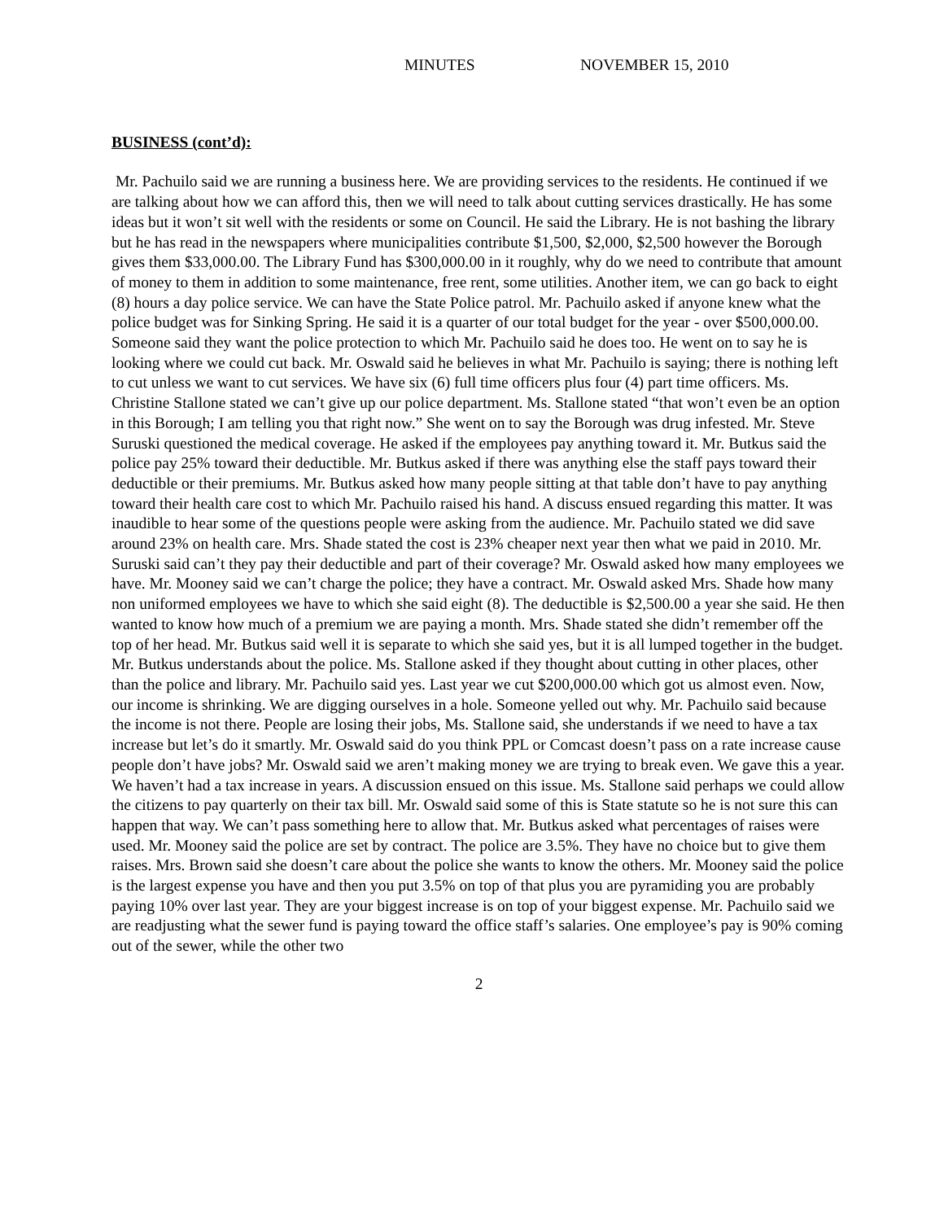MINUTES NOVEMBER 15, 2010
BUSINESS (cont’d):
Mr. Pachuilo said we are running a business here. We are providing services to the residents. He continued if we are talking about how we can afford this, then we will need to talk about cutting services drastically. He has some ideas but it won’t sit well with the residents or some on Council. He said the Library. He is not bashing the library but he has read in the newspapers where municipalities contribute $1,500, $2,000, $2,500 however the Borough gives them $33,000.00. The Library Fund has $300,000.00 in it roughly, why do we need to contribute that amount of money to them in addition to some maintenance, free rent, some utilities. Another item, we can go back to eight (8) hours a day police service. We can have the State Police patrol. Mr. Pachuilo asked if anyone knew what the police budget was for Sinking Spring. He said it is a quarter of our total budget for the year - over $500,000.00. Someone said they want the police protection to which Mr. Pachuilo said he does too. He went on to say he is looking where we could cut back. Mr. Oswald said he believes in what Mr. Pachuilo is saying; there is nothing left to cut unless we want to cut services. We have six (6) full time officers plus four (4) part time officers. Ms. Christine Stallone stated we can’t give up our police department. Ms. Stallone stated “that won’t even be an option in this Borough; I am telling you that right now.” She went on to say the Borough was drug infested. Mr. Steve Suruski questioned the medical coverage. He asked if the employees pay anything toward it. Mr. Butkus said the police pay 25% toward their deductible. Mr. Butkus asked if there was anything else the staff pays toward their deductible or their premiums. Mr. Butkus asked how many people sitting at that table don’t have to pay anything toward their health care cost to which Mr. Pachuilo raised his hand. A discuss ensued regarding this matter. It was inaudible to hear some of the questions people were asking from the audience. Mr. Pachuilo stated we did save around 23% on health care. Mrs. Shade stated the cost is 23% cheaper next year then what we paid in 2010. Mr. Suruski said can’t they pay their deductible and part of their coverage? Mr. Oswald asked how many employees we have. Mr. Mooney said we can’t charge the police; they have a contract. Mr. Oswald asked Mrs. Shade how many non uniformed employees we have to which she said eight (8). The deductible is $2,500.00 a year she said. He then wanted to know how much of a premium we are paying a month. Mrs. Shade stated she didn’t remember off the top of her head. Mr. Butkus said well it is separate to which she said yes, but it is all lumped together in the budget. Mr. Butkus understands about the police. Ms. Stallone asked if they thought about cutting in other places, other than the police and library. Mr. Pachuilo said yes. Last year we cut $200,000.00 which got us almost even. Now, our income is shrinking. We are digging ourselves in a hole. Someone yelled out why. Mr. Pachuilo said because the income is not there. People are losing their jobs, Ms. Stallone said, she understands if we need to have a tax increase but let’s do it smartly. Mr. Oswald said do you think PPL or Comcast doesn’t pass on a rate increase cause people don’t have jobs? Mr. Oswald said we aren’t making money we are trying to break even. We gave this a year. We haven’t had a tax increase in years. A discussion ensued on this issue. Ms. Stallone said perhaps we could allow the citizens to pay quarterly on their tax bill. Mr. Oswald said some of this is State statute so he is not sure this can happen that way. We can’t pass something here to allow that. Mr. Butkus asked what percentages of raises were used. Mr. Mooney said the police are set by contract. The police are 3.5%. They have no choice but to give them raises. Mrs. Brown said she doesn’t care about the police she wants to know the others. Mr. Mooney said the police is the largest expense you have and then you put 3.5% on top of that plus you are pyramiding you are probably paying 10% over last year. They are your biggest increase is on top of your biggest expense. Mr. Pachuilo said we are readjusting what the sewer fund is paying toward the office staff’s salaries. One employee’s pay is 90% coming out of the sewer, while the other two
2